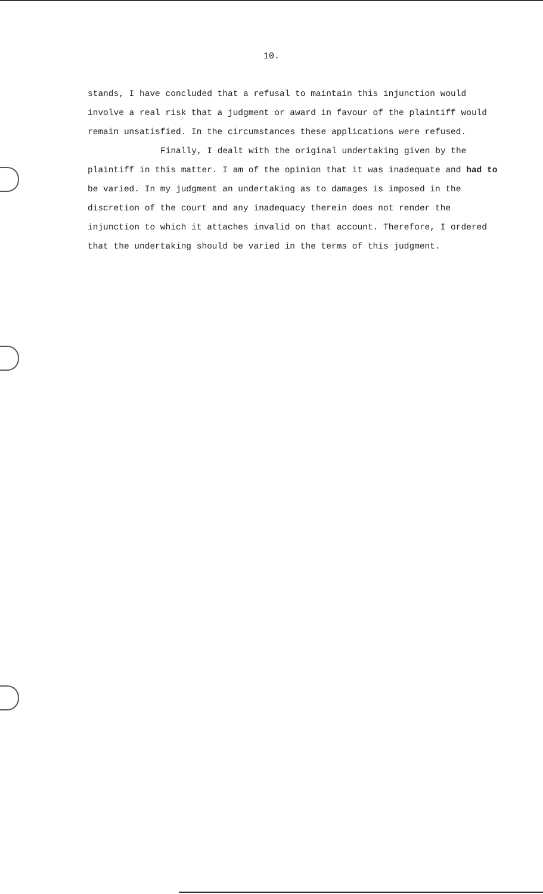10.
stands, I have concluded that a refusal to maintain this injunction would involve a real risk that a judgment or award in favour of the plaintiff would remain unsatisfied. In the circumstances these applications were refused.
Finally, I dealt with the original undertaking given by the plaintiff in this matter. I am of the opinion that it was inadequate and had to be varied. In my judgment an undertaking as to damages is imposed in the discretion of the court and any inadequacy therein does not render the injunction to which it attaches invalid on that account. Therefore, I ordered that the undertaking should be varied in the terms of this judgment.